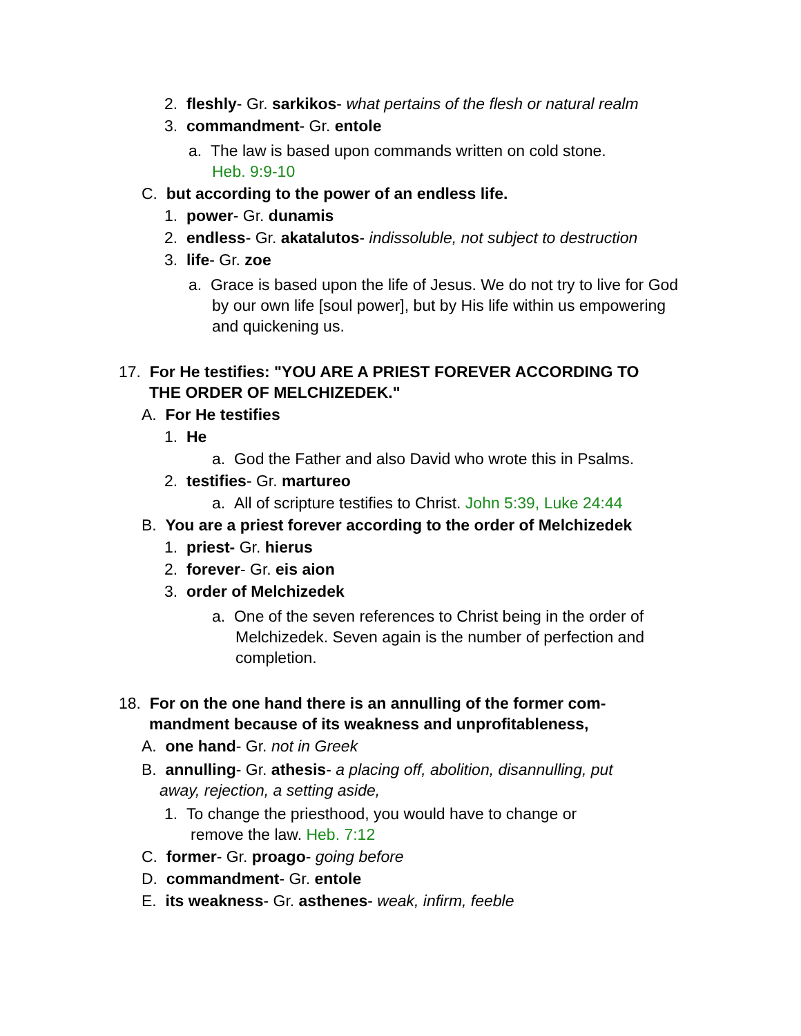2. fleshly- Gr. sarkikos- what pertains of the flesh or natural realm
3. commandment- Gr. entole
a. The law is based upon commands written on cold stone.
Heb. 9:9-10
C. but according to the power of an endless life.
1. power- Gr. dunamis
2. endless- Gr. akatalutos- indissoluble, not subject to destruction
3. life- Gr. zoe
a. Grace is based upon the life of Jesus. We do not try to live for God by our own life [soul power], but by His life within us empowering and quickening us.
17. For He testifies: "YOU ARE A PRIEST FOREVER ACCORDING TO THE ORDER OF MELCHIZEDEK."
A. For He testifies
1. He
a. God the Father and also David who wrote this in Psalms.
2. testifies- Gr. martureo
a. All of scripture testifies to Christ. John 5:39, Luke 24:44
B. You are a priest forever according to the order of Melchizedek
1. priest- Gr. hierus
2. forever- Gr. eis aion
3. order of Melchizedek
a. One of the seven references to Christ being in the order of Melchizedek. Seven again is the number of perfection and completion.
18. For on the one hand there is an annulling of the former com-mandment because of its weakness and unprofitableness,
A. one hand- Gr. not in Greek
B. annulling- Gr. athesis- a placing off, abolition, disannulling, put away, rejection, a setting aside,
1. To change the priesthood, you would have to change or remove the law. Heb. 7:12
C. former- Gr. proago- going before
D. commandment- Gr. entole
E. its weakness- Gr. asthenes- weak, infirm, feeble